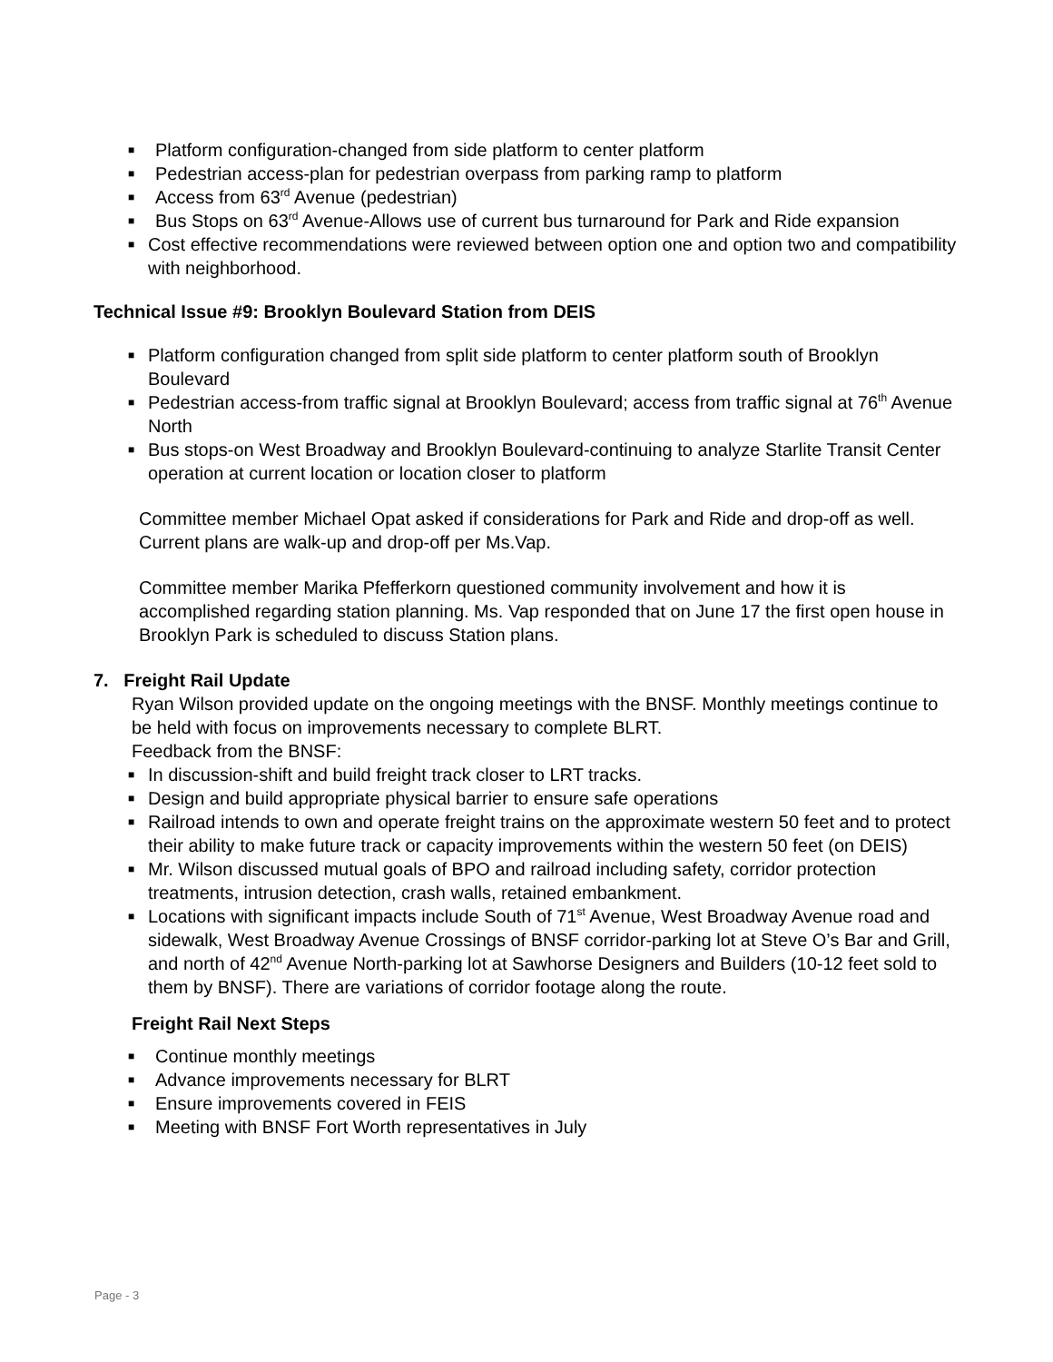■ Platform configuration-changed from side platform to center platform
■ Pedestrian access-plan for pedestrian overpass from parking ramp to platform
■ Access from 63<sup>rd</sup> Avenue (pedestrian)
■ Bus Stops on 63<sup>rd</sup> Avenue-Allows use of current bus turnaround for Park and Ride expansion
■ Cost effective recommendations were reviewed between option one and option two and compatibility with neighborhood.
Technical Issue #9: Brooklyn Boulevard Station from DEIS
■ Platform configuration changed from split side platform to center platform south of Brooklyn Boulevard
■ Pedestrian access-from traffic signal at Brooklyn Boulevard; access from traffic signal at 76<sup>th</sup> Avenue North
■ Bus stops-on West Broadway and Brooklyn Boulevard-continuing to analyze Starlite Transit Center operation at current location or location closer to platform
Committee member Michael Opat asked if considerations for Park and Ride and drop-off as well. Current plans are walk-up and drop-off per Ms.Vap.
Committee member Marika Pfefferkorn questioned community involvement and how it is accomplished regarding station planning. Ms. Vap responded that on June 17 the first open house in Brooklyn Park is scheduled to discuss Station plans.
7. Freight Rail Update
Ryan Wilson provided update on the ongoing meetings with the BNSF. Monthly meetings continue to be held with focus on improvements necessary to complete BLRT.
Feedback from the BNSF:
■ In discussion-shift and build freight track closer to LRT tracks.
■ Design and build appropriate physical barrier to ensure safe operations
■ Railroad intends to own and operate freight trains on the approximate western 50 feet and to protect their ability to make future track or capacity improvements within the western 50 feet (on DEIS)
■ Mr. Wilson discussed mutual goals of BPO and railroad including safety, corridor protection treatments, intrusion detection, crash walls, retained embankment.
■ Locations with significant impacts include South of 71<sup>st</sup> Avenue, West Broadway Avenue road and sidewalk, West Broadway Avenue Crossings of BNSF corridor-parking lot at Steve O’s Bar and Grill, and north of 42<sup>nd</sup> Avenue North-parking lot at Sawhorse Designers and Builders (10-12 feet sold to them by BNSF). There are variations of corridor footage along the route.
Freight Rail Next Steps
■ Continue monthly meetings
■ Advance improvements necessary for BLRT
■ Ensure improvements covered in FEIS
■ Meeting with BNSF Fort Worth representatives in July
Page - 3